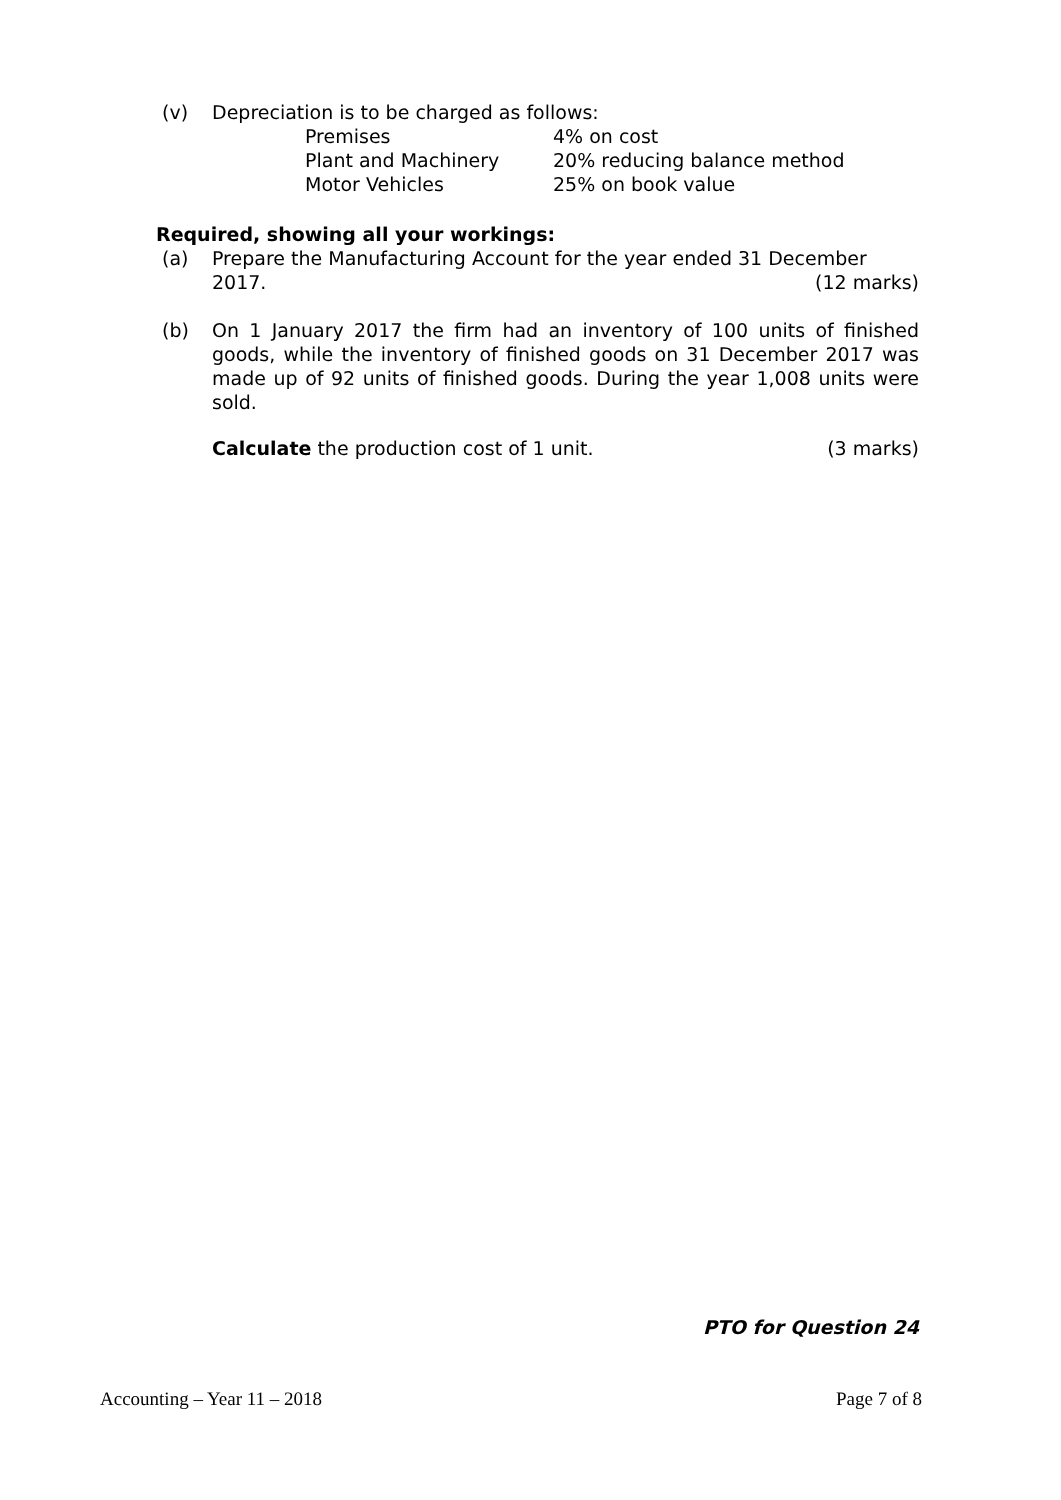(v) Depreciation is to be charged as follows:
| Premises | 4% on cost |
| Plant and Machinery | 20% reducing balance method |
| Motor Vehicles | 25% on book value |
Required, showing all your workings:
(a) Prepare the Manufacturing Account for the year ended 31 December
2017. (12 marks)
(b) On 1 January 2017 the firm had an inventory of 100 units of finished goods, while the inventory of finished goods on 31 December 2017 was made up of 92 units of finished goods. During the year 1,008 units were sold.
Calculate the production cost of 1 unit. (3 marks)
PTO for Question 24
Accounting – Year 11 – 2018 Page 7 of 8